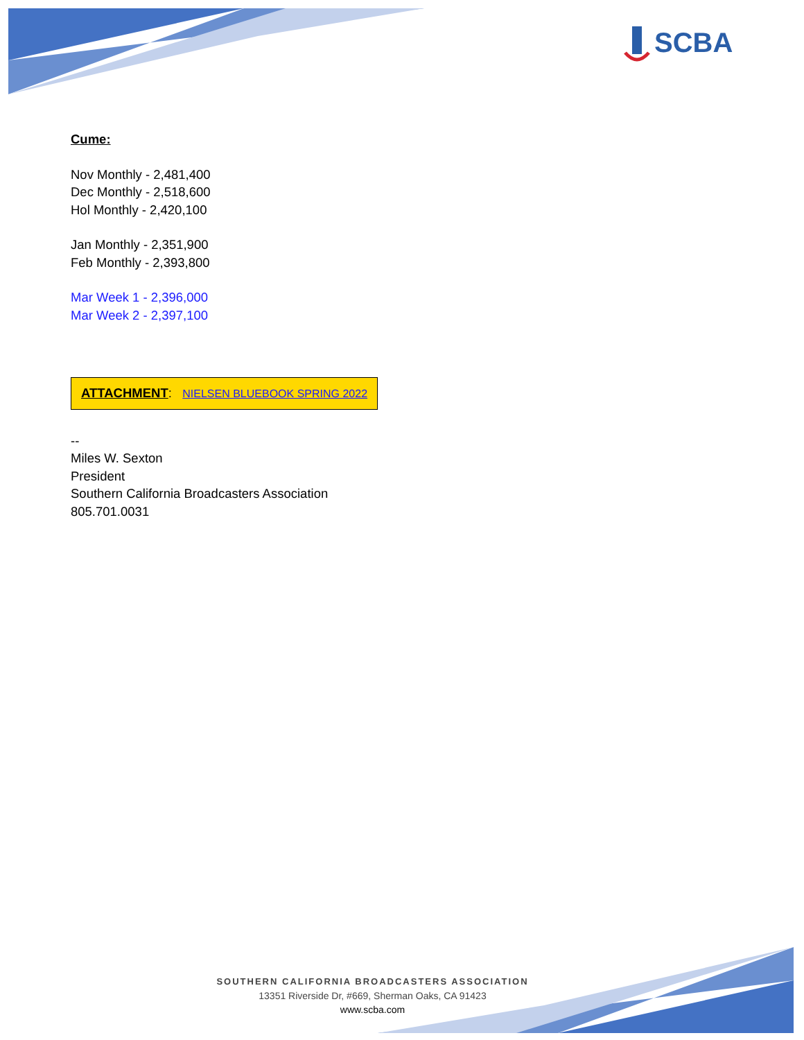SCBA
Cume:
Nov Monthly - 2,481,400
Dec Monthly - 2,518,600
Hol Monthly - 2,420,100
Jan Monthly - 2,351,900
Feb Monthly - 2,393,800
Mar Week 1 - 2,396,000
Mar Week 2 - 2,397,100
ATTACHMENT: NIELSEN BLUEBOOK SPRING 2022
--
Miles W. Sexton
President
Southern California Broadcasters Association
805.701.0031
SOUTHERN CALIFORNIA BROADCASTERS ASSOCIATION
13351 Riverside Dr, #669, Sherman Oaks, CA 91423
www.scba.com